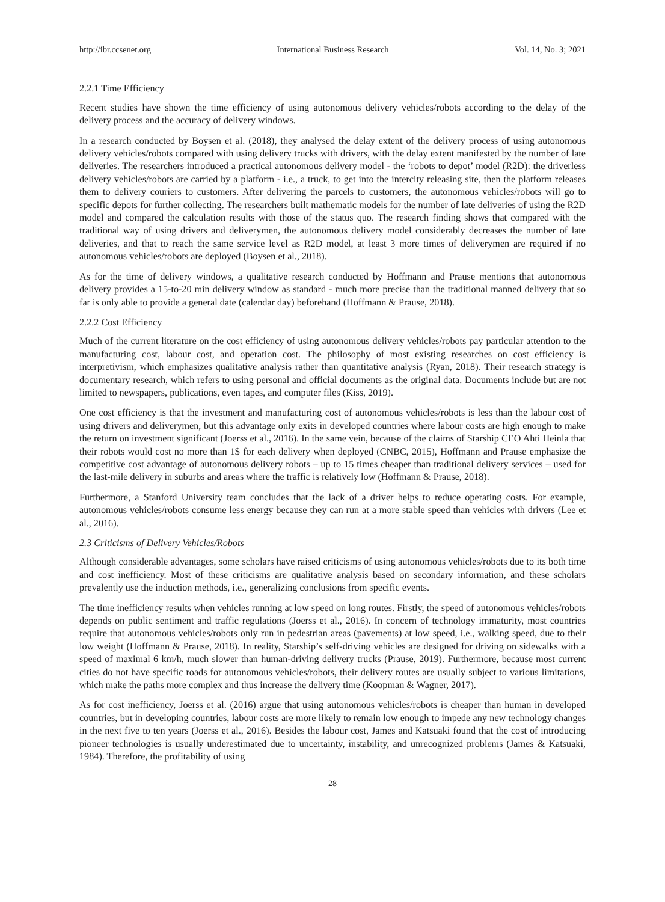http://ibr.ccsenet.org International Business Research Vol. 14, No. 3; 2021
2.2.1 Time Efficiency
Recent studies have shown the time efficiency of using autonomous delivery vehicles/robots according to the delay of the delivery process and the accuracy of delivery windows.
In a research conducted by Boysen et al. (2018), they analysed the delay extent of the delivery process of using autonomous delivery vehicles/robots compared with using delivery trucks with drivers, with the delay extent manifested by the number of late deliveries. The researchers introduced a practical autonomous delivery model - the ‘robots to depot’ model (R2D): the driverless delivery vehicles/robots are carried by a platform - i.e., a truck, to get into the intercity releasing site, then the platform releases them to delivery couriers to customers. After delivering the parcels to customers, the autonomous vehicles/robots will go to specific depots for further collecting. The researchers built mathematic models for the number of late deliveries of using the R2D model and compared the calculation results with those of the status quo. The research finding shows that compared with the traditional way of using drivers and deliverymen, the autonomous delivery model considerably decreases the number of late deliveries, and that to reach the same service level as R2D model, at least 3 more times of deliverymen are required if no autonomous vehicles/robots are deployed (Boysen et al., 2018).
As for the time of delivery windows, a qualitative research conducted by Hoffmann and Prause mentions that autonomous delivery provides a 15-to-20 min delivery window as standard - much more precise than the traditional manned delivery that so far is only able to provide a general date (calendar day) beforehand (Hoffmann & Prause, 2018).
2.2.2 Cost Efficiency
Much of the current literature on the cost efficiency of using autonomous delivery vehicles/robots pay particular attention to the manufacturing cost, labour cost, and operation cost. The philosophy of most existing researches on cost efficiency is interpretivism, which emphasizes qualitative analysis rather than quantitative analysis (Ryan, 2018). Their research strategy is documentary research, which refers to using personal and official documents as the original data. Documents include but are not limited to newspapers, publications, even tapes, and computer files (Kiss, 2019).
One cost efficiency is that the investment and manufacturing cost of autonomous vehicles/robots is less than the labour cost of using drivers and deliverymen, but this advantage only exits in developed countries where labour costs are high enough to make the return on investment significant (Joerss et al., 2016). In the same vein, because of the claims of Starship CEO Ahti Heinla that their robots would cost no more than 1$ for each delivery when deployed (CNBC, 2015), Hoffmann and Prause emphasize the competitive cost advantage of autonomous delivery robots – up to 15 times cheaper than traditional delivery services – used for the last-mile delivery in suburbs and areas where the traffic is relatively low (Hoffmann & Prause, 2018).
Furthermore, a Stanford University team concludes that the lack of a driver helps to reduce operating costs. For example, autonomous vehicles/robots consume less energy because they can run at a more stable speed than vehicles with drivers (Lee et al., 2016).
2.3 Criticisms of Delivery Vehicles/Robots
Although considerable advantages, some scholars have raised criticisms of using autonomous vehicles/robots due to its both time and cost inefficiency. Most of these criticisms are qualitative analysis based on secondary information, and these scholars prevalently use the induction methods, i.e., generalizing conclusions from specific events.
The time inefficiency results when vehicles running at low speed on long routes. Firstly, the speed of autonomous vehicles/robots depends on public sentiment and traffic regulations (Joerss et al., 2016). In concern of technology immaturity, most countries require that autonomous vehicles/robots only run in pedestrian areas (pavements) at low speed, i.e., walking speed, due to their low weight (Hoffmann & Prause, 2018). In reality, Starship’s self-driving vehicles are designed for driving on sidewalks with a speed of maximal 6 km/h, much slower than human-driving delivery trucks (Prause, 2019). Furthermore, because most current cities do not have specific roads for autonomous vehicles/robots, their delivery routes are usually subject to various limitations, which make the paths more complex and thus increase the delivery time (Koopman & Wagner, 2017).
As for cost inefficiency, Joerss et al. (2016) argue that using autonomous vehicles/robots is cheaper than human in developed countries, but in developing countries, labour costs are more likely to remain low enough to impede any new technology changes in the next five to ten years (Joerss et al., 2016). Besides the labour cost, James and Katsuaki found that the cost of introducing pioneer technologies is usually underestimated due to uncertainty, instability, and unrecognized problems (James & Katsuaki, 1984). Therefore, the profitability of using
28